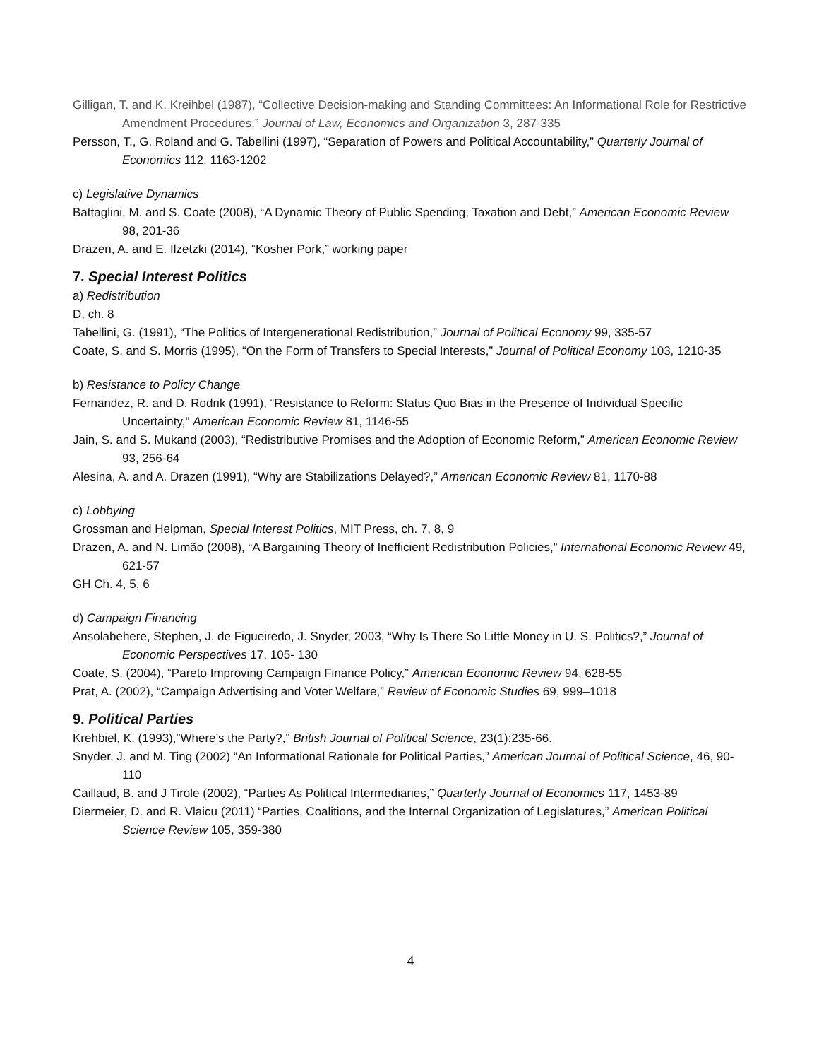Gilligan, T. and K. Kreihbel (1987), “Collective Decision-making and Standing Committees: An Informational Role for Restrictive Amendment Procedures.” Journal of Law, Economics and Organization 3, 287-335
Persson, T., G. Roland and G. Tabellini (1997), “Separation of Powers and Political Accountability,” Quarterly Journal of Economics 112, 1163-1202
c) Legislative Dynamics
Battaglini, M. and S. Coate (2008), “A Dynamic Theory of Public Spending, Taxation and Debt,” American Economic Review 98, 201-36
Drazen, A. and E. Ilzetzki (2014), “Kosher Pork,” working paper
7. Special Interest Politics
a) Redistribution
D, ch. 8
Tabellini, G. (1991), “The Politics of Intergenerational Redistribution,” Journal of Political Economy 99, 335-57
Coate, S. and S. Morris (1995), “On the Form of Transfers to Special Interests,” Journal of Political Economy 103, 1210-35
b) Resistance to Policy Change
Fernandez, R. and D. Rodrik (1991), “Resistance to Reform: Status Quo Bias in the Presence of Individual Specific Uncertainty," American Economic Review 81, 1146-55
Jain, S. and S. Mukand (2003), “Redistributive Promises and the Adoption of Economic Reform,” American Economic Review 93, 256-64
Alesina, A. and A. Drazen (1991), “Why are Stabilizations Delayed?,” American Economic Review 81, 1170-88
c) Lobbying
Grossman and Helpman, Special Interest Politics, MIT Press, ch. 7, 8, 9
Drazen, A. and N. Limão (2008), “A Bargaining Theory of Inefficient Redistribution Policies,” International Economic Review 49, 621-57
GH Ch. 4, 5, 6
d) Campaign Financing
Ansolabehere, Stephen, J. de Figueiredo, J. Snyder, 2003, “Why Is There So Little Money in U. S. Politics?,” Journal of Economic Perspectives 17, 105- 130
Coate, S. (2004), “Pareto Improving Campaign Finance Policy,” American Economic Review 94, 628-55
Prat, A. (2002), “Campaign Advertising and Voter Welfare,” Review of Economic Studies 69, 999–1018
9. Political Parties
Krehbiel, K. (1993),"Where’s the Party?," British Journal of Political Science, 23(1):235-66.
Snyder, J. and M. Ting (2002) “An Informational Rationale for Political Parties,” American Journal of Political Science, 46, 90-110
Caillaud, B. and J Tirole (2002), “Parties As Political Intermediaries,” Quarterly Journal of Economics 117, 1453-89
Diermeier, D. and R. Vlaicu (2011) “Parties, Coalitions, and the Internal Organization of Legislatures,” American Political Science Review 105, 359-380
4